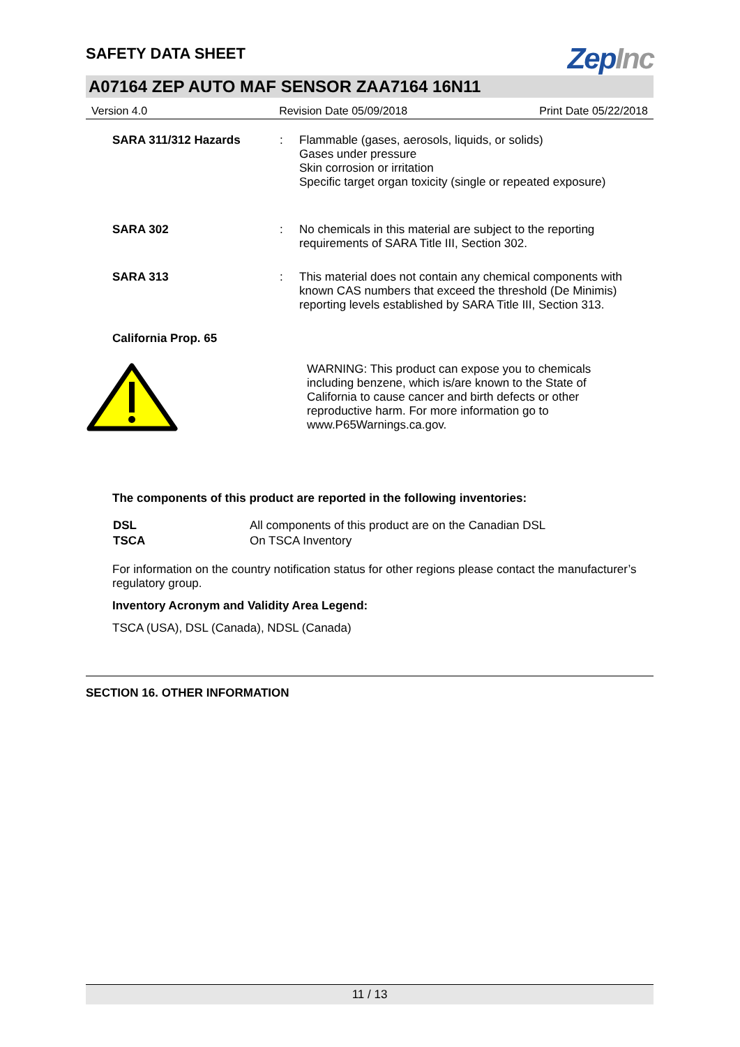SAFETY DATA SHEET
ZepInc
A07164 ZEP AUTO MAF SENSOR ZAA7164 16N11
Version 4.0 Revision Date 05/09/2018 Print Date 05/22/2018
| SARA 311/312 Hazards | : | Flammable (gases, aerosols, liquids, or solids) Gases under pressure Skin corrosion or irritation Specific target organ toxicity (single or repeated exposure) |
| SARA 302 | : | No chemicals in this material are subject to the reporting requirements of SARA Title III, Section 302. |
| SARA 313 | : | This material does not contain any chemical components with known CAS numbers that exceed the threshold (De Minimis) reporting levels established by SARA Title III, Section 313. |
California Prop. 65
WARNING: This product can expose you to chemicals including benzene, which is/are known to the State of California to cause cancer and birth defects or other reproductive harm. For more information go to www.P65Warnings.ca.gov.
The components of this product are reported in the following inventories:
| DSL | All components of this product are on the Canadian DSL |
| TSCA | On TSCA Inventory |
For information on the country notification status for other regions please contact the manufacturer’s regulatory group.
Inventory Acronym and Validity Area Legend:
TSCA (USA), DSL (Canada), NDSL (Canada)
SECTION 16. OTHER INFORMATION
11 / 13